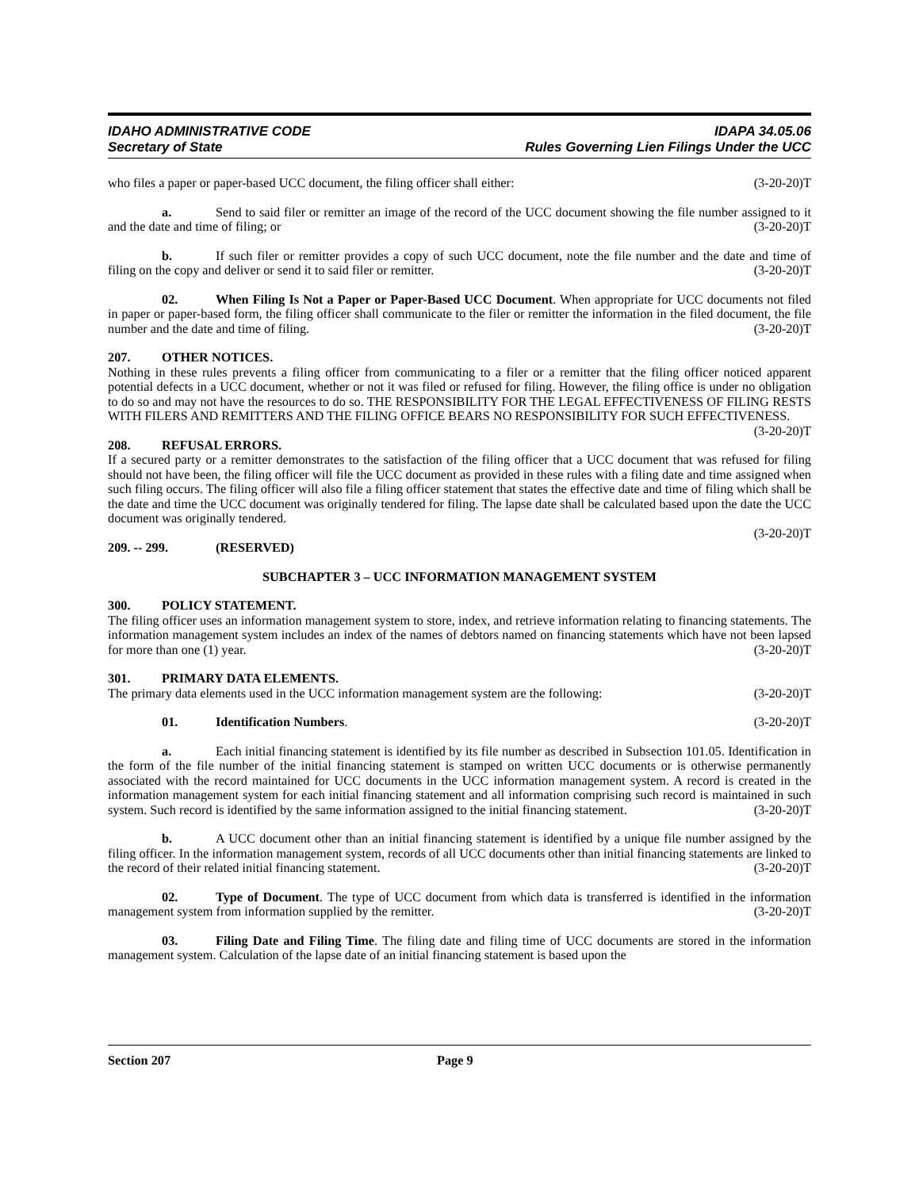IDAHO ADMINISTRATIVE CODE
Secretary of State
IDAPA 34.05.06
Rules Governing Lien Filings Under the UCC
who files a paper or paper-based UCC document, the filing officer shall either: (3-20-20)T
a. Send to said filer or remitter an image of the record of the UCC document showing the file number assigned to it and the date and time of filing; or (3-20-20)T
b. If such filer or remitter provides a copy of such UCC document, note the file number and the date and time of filing on the copy and deliver or send it to said filer or remitter. (3-20-20)T
02. When Filing Is Not a Paper or Paper-Based UCC Document. When appropriate for UCC documents not filed in paper or paper-based form, the filing officer shall communicate to the filer or remitter the information in the filed document, the file number and the date and time of filing. (3-20-20)T
207. OTHER NOTICES.
Nothing in these rules prevents a filing officer from communicating to a filer or a remitter that the filing officer noticed apparent potential defects in a UCC document, whether or not it was filed or refused for filing. However, the filing office is under no obligation to do so and may not have the resources to do so. THE RESPONSIBILITY FOR THE LEGAL EFFECTIVENESS OF FILING RESTS WITH FILERS AND REMITTERS AND THE FILING OFFICE BEARS NO RESPONSIBILITY FOR SUCH EFFECTIVENESS. (3-20-20)T
208. REFUSAL ERRORS.
If a secured party or a remitter demonstrates to the satisfaction of the filing officer that a UCC document that was refused for filing should not have been, the filing officer will file the UCC document as provided in these rules with a filing date and time assigned when such filing occurs. The filing officer will also file a filing officer statement that states the effective date and time of filing which shall be the date and time the UCC document was originally tendered for filing. The lapse date shall be calculated based upon the date the UCC document was originally tendered.
(3-20-20)T
209. -- 299. (RESERVED)
SUBCHAPTER 3 – UCC INFORMATION MANAGEMENT SYSTEM
300. POLICY STATEMENT.
The filing officer uses an information management system to store, index, and retrieve information relating to financing statements. The information management system includes an index of the names of debtors named on financing statements which have not been lapsed for more than one (1) year. (3-20-20)T
301. PRIMARY DATA ELEMENTS.
The primary data elements used in the UCC information management system are the following: (3-20-20)T
01. Identification Numbers. (3-20-20)T
a. Each initial financing statement is identified by its file number as described in Subsection 101.05. Identification in the form of the file number of the initial financing statement is stamped on written UCC documents or is otherwise permanently associated with the record maintained for UCC documents in the UCC information management system. A record is created in the information management system for each initial financing statement and all information comprising such record is maintained in such system. Such record is identified by the same information assigned to the initial financing statement. (3-20-20)T
b. A UCC document other than an initial financing statement is identified by a unique file number assigned by the filing officer. In the information management system, records of all UCC documents other than initial financing statements are linked to the record of their related initial financing statement. (3-20-20)T
02. Type of Document. The type of UCC document from which data is transferred is identified in the information management system from information supplied by the remitter. (3-20-20)T
03. Filing Date and Filing Time. The filing date and filing time of UCC documents are stored in the information management system. Calculation of the lapse date of an initial financing statement is based upon the
Section 207 Page 9